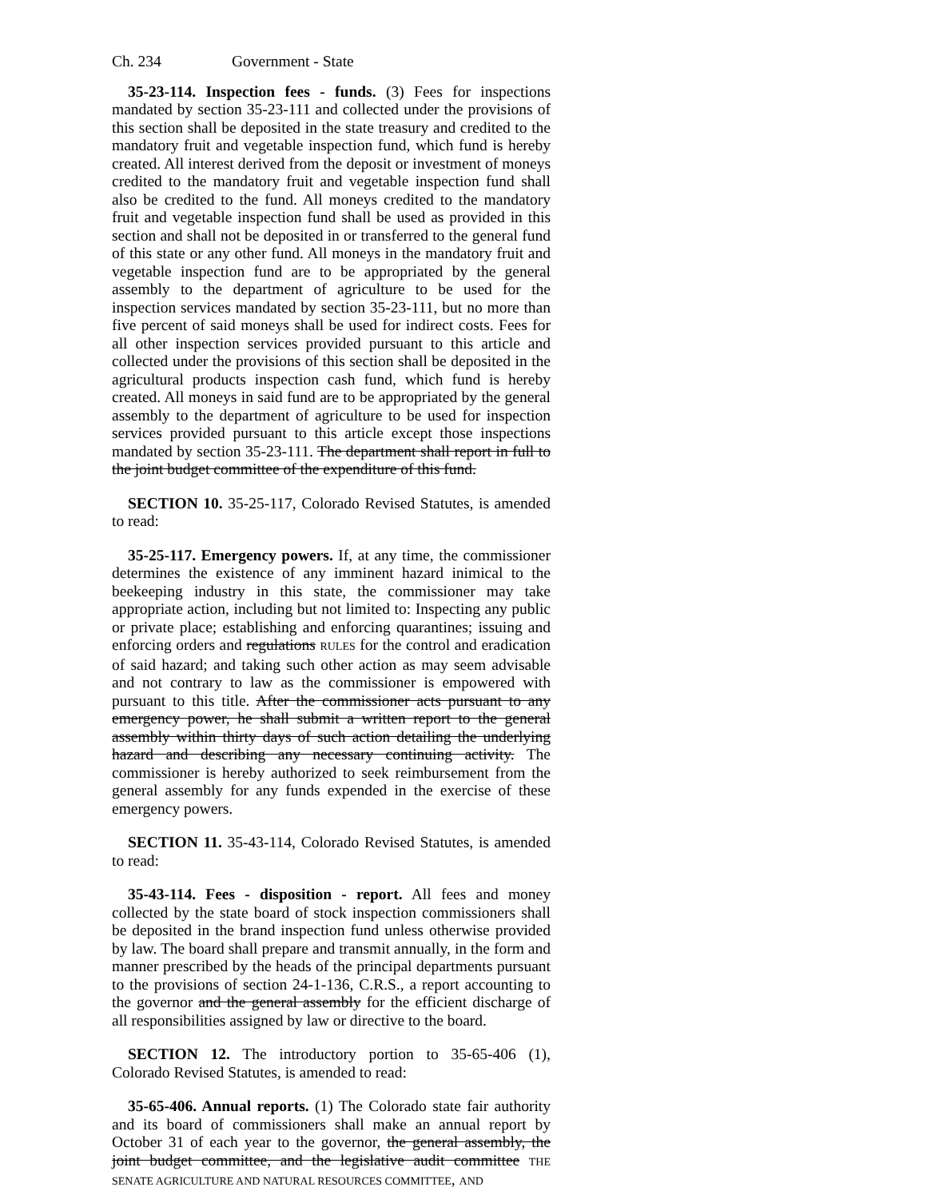Ch. 234 Government - State
35-23-114. Inspection fees - funds. (3) Fees for inspections mandated by section 35-23-111 and collected under the provisions of this section shall be deposited in the state treasury and credited to the mandatory fruit and vegetable inspection fund, which fund is hereby created. All interest derived from the deposit or investment of moneys credited to the mandatory fruit and vegetable inspection fund shall also be credited to the fund. All moneys credited to the mandatory fruit and vegetable inspection fund shall be used as provided in this section and shall not be deposited in or transferred to the general fund of this state or any other fund. All moneys in the mandatory fruit and vegetable inspection fund are to be appropriated by the general assembly to the department of agriculture to be used for the inspection services mandated by section 35-23-111, but no more than five percent of said moneys shall be used for indirect costs. Fees for all other inspection services provided pursuant to this article and collected under the provisions of this section shall be deposited in the agricultural products inspection cash fund, which fund is hereby created. All moneys in said fund are to be appropriated by the general assembly to the department of agriculture to be used for inspection services provided pursuant to this article except those inspections mandated by section 35-23-111. The department shall report in full to the joint budget committee of the expenditure of this fund.
SECTION 10. 35-25-117, Colorado Revised Statutes, is amended to read:
35-25-117. Emergency powers. If, at any time, the commissioner determines the existence of any imminent hazard inimical to the beekeeping industry in this state, the commissioner may take appropriate action, including but not limited to: Inspecting any public or private place; establishing and enforcing quarantines; issuing and enforcing orders and regulations RULES for the control and eradication of said hazard; and taking such other action as may seem advisable and not contrary to law as the commissioner is empowered with pursuant to this title. After the commissioner acts pursuant to any emergency power, he shall submit a written report to the general assembly within thirty days of such action detailing the underlying hazard and describing any necessary continuing activity. The commissioner is hereby authorized to seek reimbursement from the general assembly for any funds expended in the exercise of these emergency powers.
SECTION 11. 35-43-114, Colorado Revised Statutes, is amended to read:
35-43-114. Fees - disposition - report. All fees and money collected by the state board of stock inspection commissioners shall be deposited in the brand inspection fund unless otherwise provided by law. The board shall prepare and transmit annually, in the form and manner prescribed by the heads of the principal departments pursuant to the provisions of section 24-1-136, C.R.S., a report accounting to the governor and the general assembly for the efficient discharge of all responsibilities assigned by law or directive to the board.
SECTION 12. The introductory portion to 35-65-406 (1), Colorado Revised Statutes, is amended to read:
35-65-406. Annual reports. (1) The Colorado state fair authority and its board of commissioners shall make an annual report by October 31 of each year to the governor, the general assembly, the joint budget committee, and the legislative audit committee THE SENATE AGRICULTURE AND NATURAL RESOURCES COMMITTEE, AND